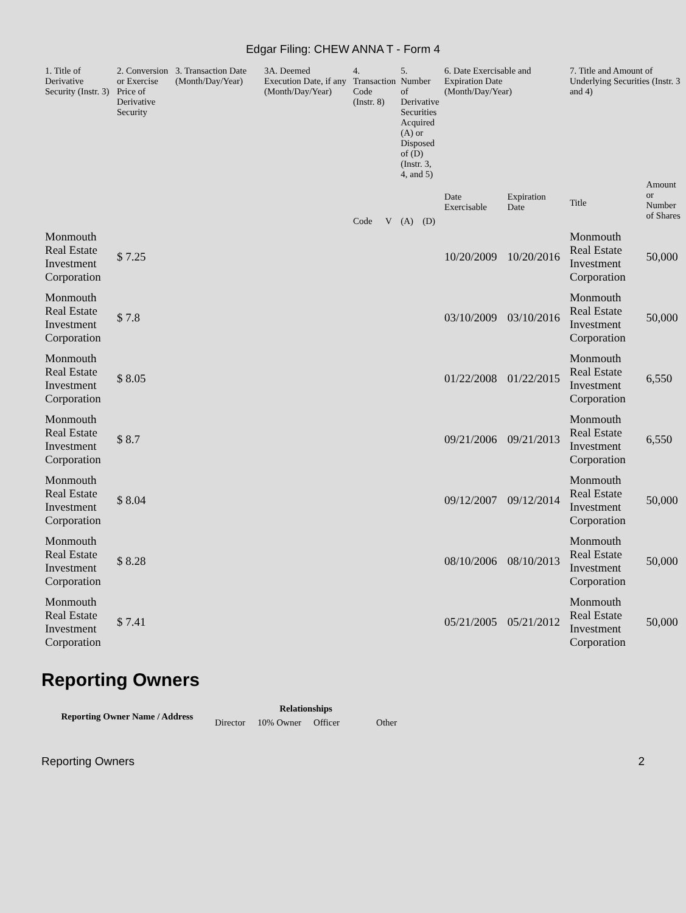Edgar Filing: CHEW ANNA T - Form 4
| 1. Title of Derivative Security (Instr. 3) | 2. Conversion or Exercise Price of Derivative Security | 3. Transaction Date (Month/Day/Year) | 3A. Deemed Execution Date, if any (Month/Day/Year) | 4. Transaction Code (Instr. 8) | | 5. Number of Derivative Securities Acquired (A) or Disposed of (D) (Instr. 3, 4, and 5) | | 6. Date Exercisable and Expiration Date (Month/Day/Year) | | 7. Title and Amount of Underlying Securities (Instr. 3 and 4) | |
| --- | --- | --- | --- | --- | --- | --- | --- | --- | --- | --- | --- |
| | | | | Code | V | (A) | (D) | Date Exercisable | Expiration Date | Title | Amount or Number of Shares |
| Monmouth Real Estate Investment Corporation | $ 7.25 | | | | | | | 10/20/2009 | 10/20/2016 | Monmouth Real Estate Investment Corporation | 50,000 |
| Monmouth Real Estate Investment Corporation | $ 7.8 | | | | | | | 03/10/2009 | 03/10/2016 | Monmouth Real Estate Investment Corporation | 50,000 |
| Monmouth Real Estate Investment Corporation | $ 8.05 | | | | | | | 01/22/2008 | 01/22/2015 | Monmouth Real Estate Investment Corporation | 6,550 |
| Monmouth Real Estate Investment Corporation | $ 8.7 | | | | | | | 09/21/2006 | 09/21/2013 | Monmouth Real Estate Investment Corporation | 6,550 |
| Monmouth Real Estate Investment Corporation | $ 8.04 | | | | | | | 09/12/2007 | 09/12/2014 | Monmouth Real Estate Investment Corporation | 50,000 |
| Monmouth Real Estate Investment Corporation | $ 8.28 | | | | | | | 08/10/2006 | 08/10/2013 | Monmouth Real Estate Investment Corporation | 50,000 |
| Monmouth Real Estate Investment Corporation | $ 7.41 | | | | | | | 05/21/2005 | 05/21/2012 | Monmouth Real Estate Investment Corporation | 50,000 |
Reporting Owners
| Reporting Owner Name / Address | Relationships | | | |
| --- | --- | --- | --- | --- |
| | Director | 10% Owner | Officer | Other |
Reporting Owners 2